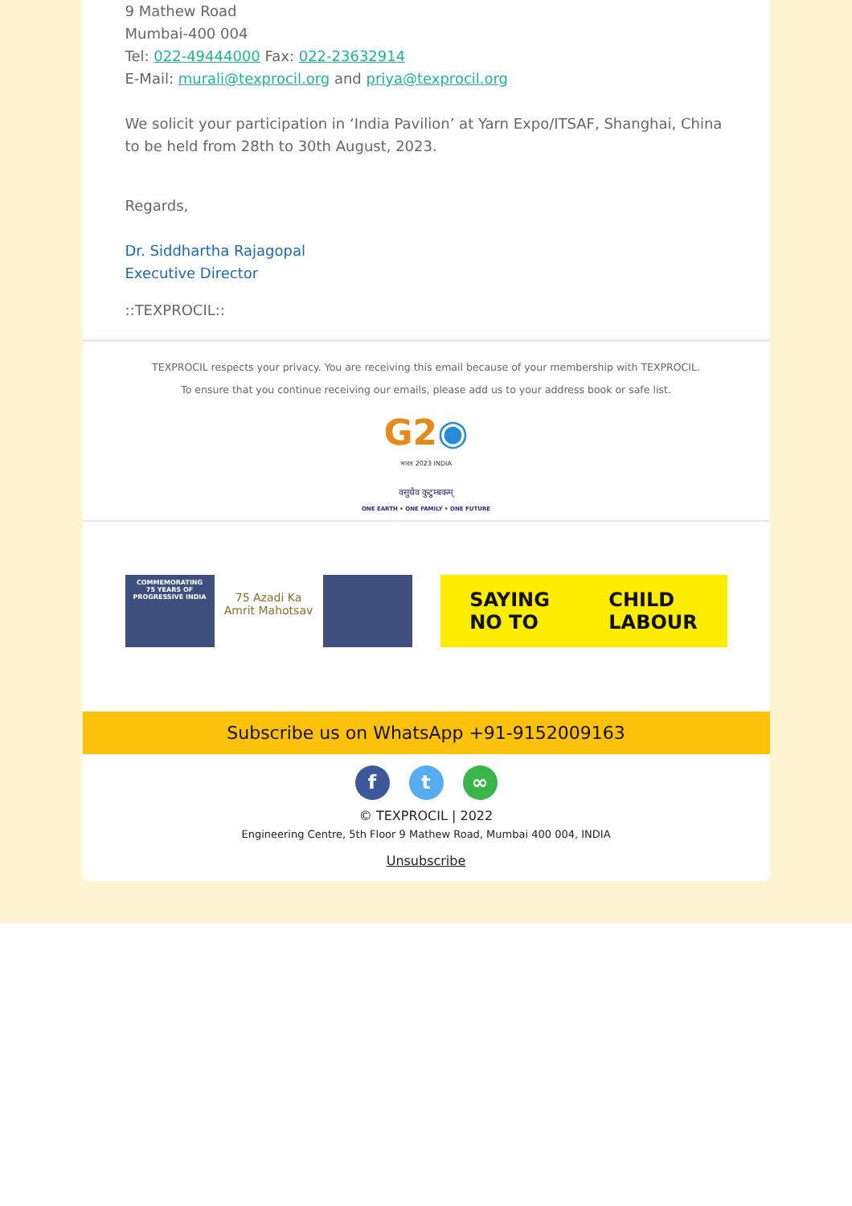9 Mathew Road
Mumbai-400 004
Tel: 022-49444000 Fax: 022-23632914
E-Mail: murali@texprocil.org and priya@texprocil.org
We solicit your participation in ‘India Pavilion’ at Yarn Expo/ITSAF, Shanghai, China to be held from 28th to 30th August, 2023.
Regards,
Dr. Siddhartha Rajagopal
Executive Director
::TEXPROCIL::
TEXPROCIL respects your privacy. You are receiving this email because of your membership with TEXPROCIL.
To ensure that you continue receiving our emails, please add us to your address book or safe list.
G2◉
भारत 2023 INDIA
वसुधैव कुटुम्बकम्
ONE EARTH • ONE FAMILY • ONE FUTURE
COMMEMORATING
75 YEARS OF
PROGRESSIVE INDIA
75 Azadi Ka
Amrit Mahotsav
SAYING
NO TO
CHILD
LABOUR
Subscribe us on WhatsApp +91-9152009163
ft ∞
© TEXPROCIL | 2022
Engineering Centre, 5th Floor 9 Mathew Road, Mumbai 400 004, INDIA
Unsubscribe